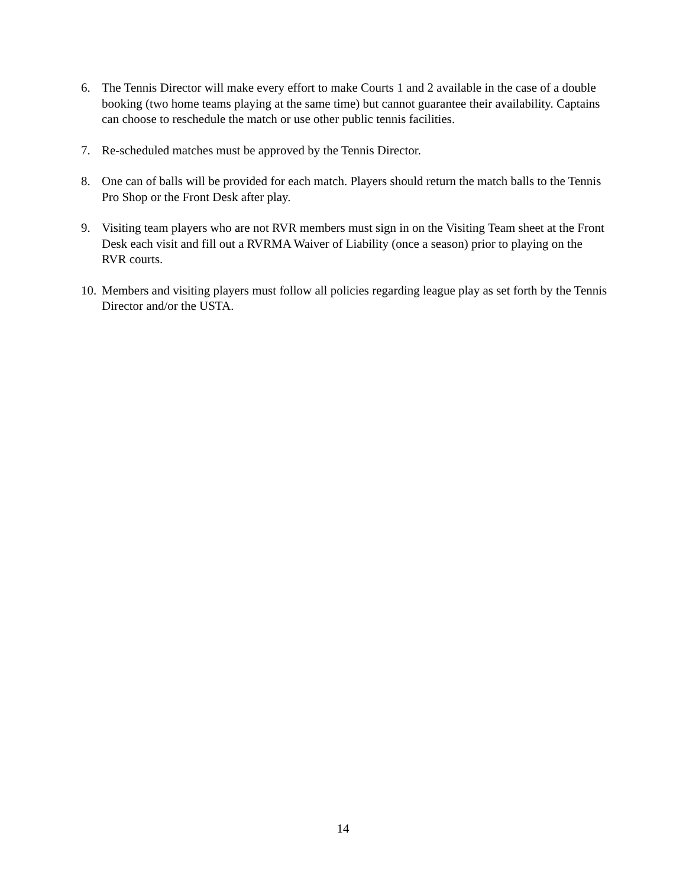6. The Tennis Director will make every effort to make Courts 1 and 2 available in the case of a double booking (two home teams playing at the same time) but cannot guarantee their availability. Captains can choose to reschedule the match or use other public tennis facilities.
7. Re-scheduled matches must be approved by the Tennis Director.
8. One can of balls will be provided for each match. Players should return the match balls to the Tennis Pro Shop or the Front Desk after play.
9. Visiting team players who are not RVR members must sign in on the Visiting Team sheet at the Front Desk each visit and fill out a RVRMA Waiver of Liability (once a season) prior to playing on the RVR courts.
10.
Members and visiting players must follow all policies regarding league play as set forth by the Tennis Director and/or the USTA.
14